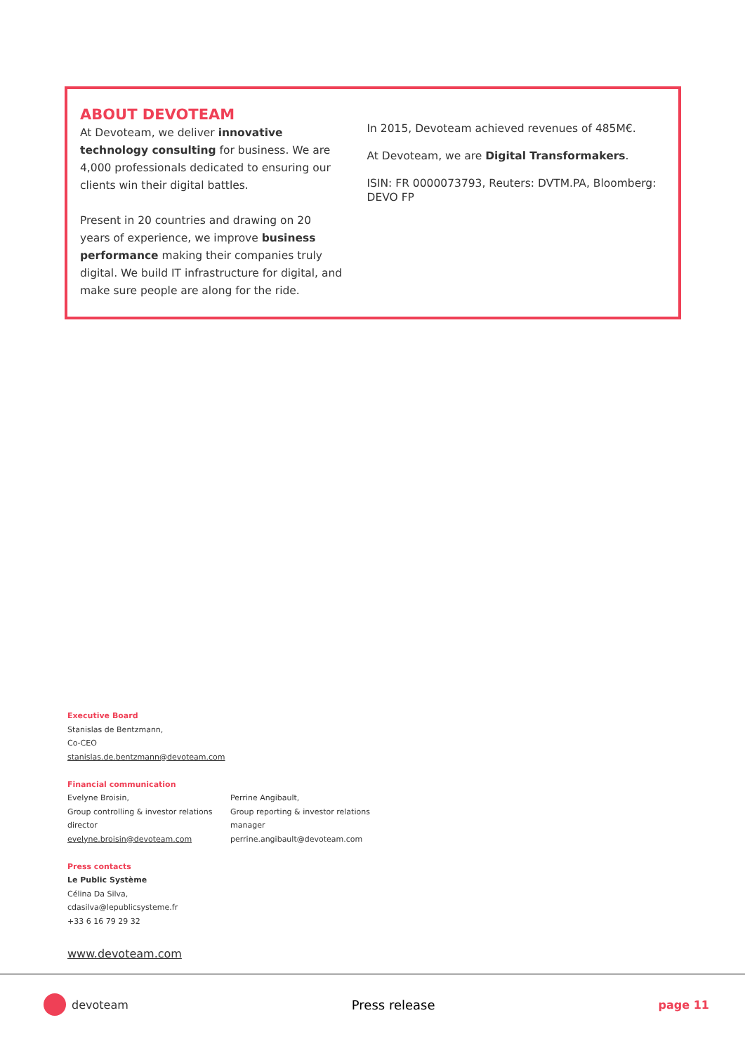ABOUT DEVOTEAM
At Devoteam, we deliver innovative technology consulting for business. We are 4,000 professionals dedicated to ensuring our clients win their digital battles.
Present in 20 countries and drawing on 20 years of experience, we improve business performance making their companies truly digital. We build IT infrastructure for digital, and make sure people are along for the ride.
In 2015, Devoteam achieved revenues of 485M€.
At Devoteam, we are Digital Transformakers.
ISIN: FR 0000073793, Reuters: DVTM.PA, Bloomberg: DEVO FP
Executive Board
Stanislas de Bentzmann,
Co-CEO
stanislas.de.bentzmann@devoteam.com
Financial communication
Evelyne Broisin,
Group controlling & investor relations director
evelyne.broisin@devoteam.com
Perrine Angibault,
Group reporting & investor relations manager
perrine.angibault@devoteam.com
Press contacts
Le Public Système
Célina Da Silva,
cdasilva@lepublicsysteme.fr
+33 6 16 79 29 32
www.devoteam.com
devoteam Press release page 11